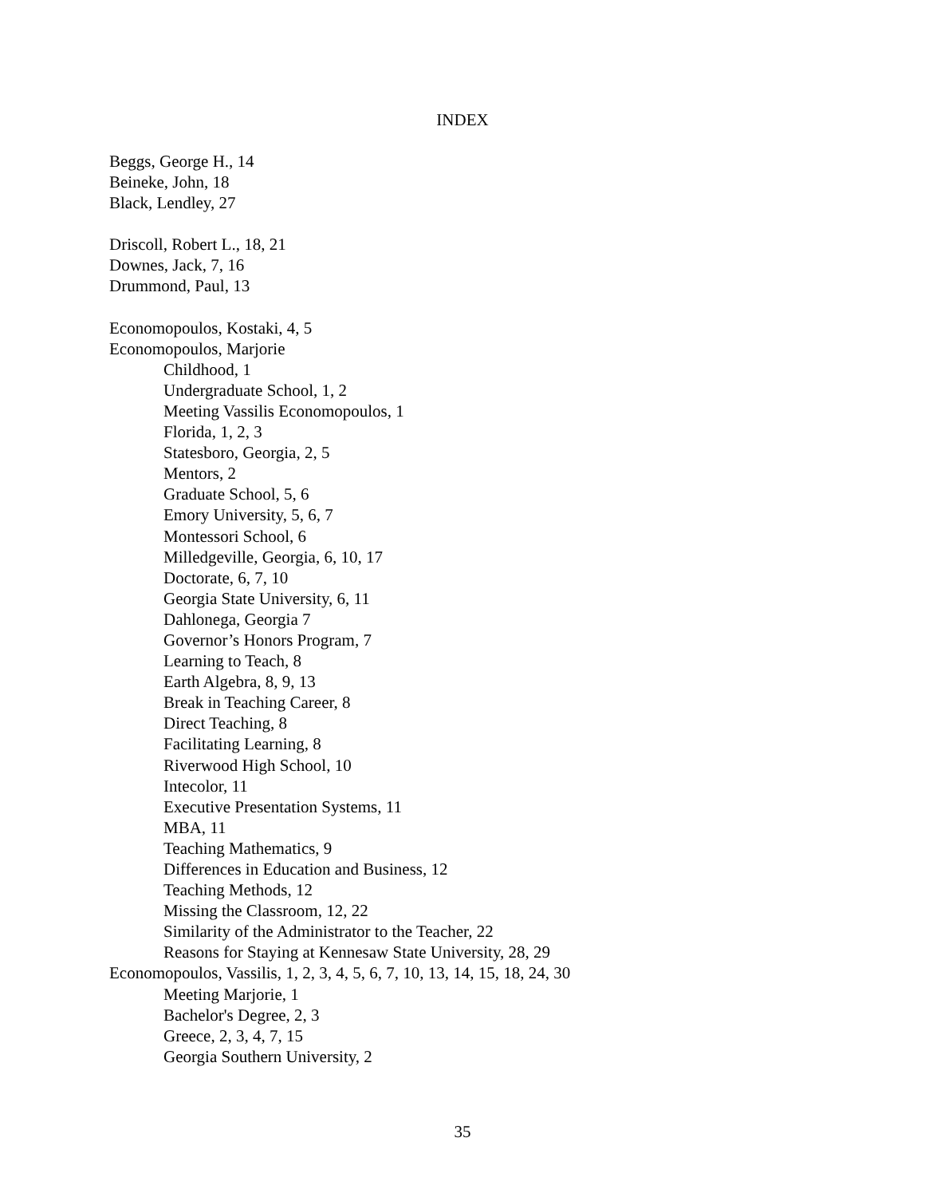INDEX
Beggs, George H., 14
Beineke, John, 18
Black, Lendley, 27
Driscoll, Robert L., 18, 21
Downes, Jack, 7, 16
Drummond, Paul, 13
Economopoulos, Kostaki, 4, 5
Economopoulos, Marjorie
Childhood, 1
Undergraduate School, 1, 2
Meeting Vassilis Economopoulos, 1
Florida, 1, 2, 3
Statesboro, Georgia, 2, 5
Mentors, 2
Graduate School, 5, 6
Emory University, 5, 6, 7
Montessori School, 6
Milledgeville, Georgia, 6, 10, 17
Doctorate, 6, 7, 10
Georgia State University, 6, 11
Dahlonega, Georgia 7
Governor’s Honors Program, 7
Learning to Teach, 8
Earth Algebra, 8, 9, 13
Break in Teaching Career, 8
Direct Teaching, 8
Facilitating Learning, 8
Riverwood High School, 10
Intecolor, 11
Executive Presentation Systems, 11
MBA, 11
Teaching Mathematics, 9
Differences in Education and Business, 12
Teaching Methods, 12
Missing the Classroom, 12, 22
Similarity of the Administrator to the Teacher, 22
Reasons for Staying at Kennesaw State University, 28, 29
Economopoulos, Vassilis, 1, 2, 3, 4, 5, 6, 7, 10, 13, 14, 15, 18, 24, 30
Meeting Marjorie, 1
Bachelor's Degree, 2, 3
Greece, 2, 3, 4, 7, 15
Georgia Southern University, 2
35